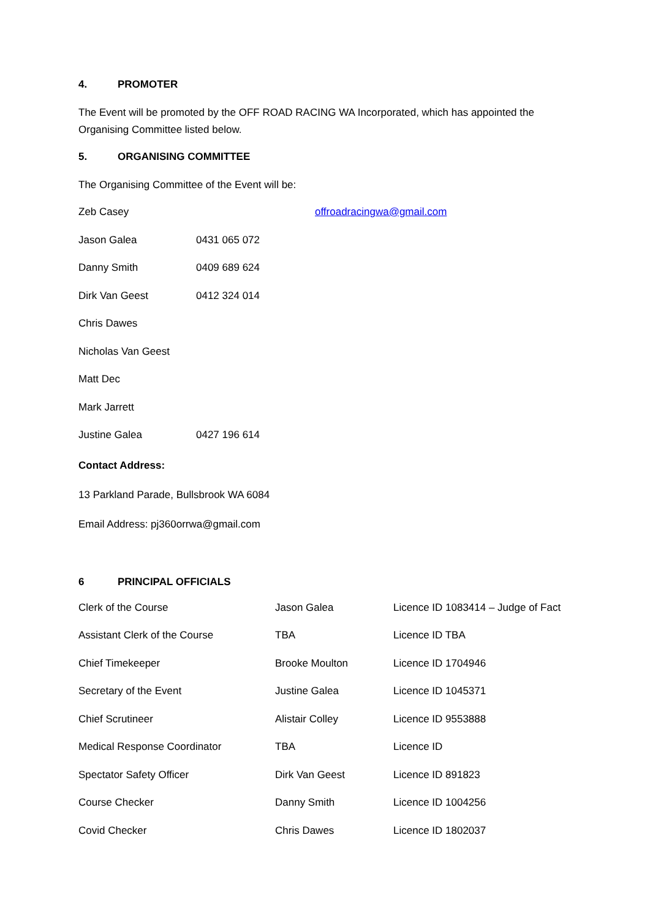4. PROMOTER
The Event will be promoted by the OFF ROAD RACING WA Incorporated, which has appointed the
Organising Committee listed below.
5. ORGANISING COMMITTEE
The Organising Committee of the Event will be:
| Zeb Casey | | offroadracingwa@gmail.com |
| Jason Galea | 0431 065 072 | |
| Danny Smith | 0409 689 624 | |
| Dirk Van Geest | 0412 324 014 | |
| Chris Dawes | | |
| Nicholas Van Geest | | |
| Matt Dec | | |
| Mark Jarrett | | |
| Justine Galea | 0427 196 614 | |
Contact Address:
13 Parkland Parade, Bullsbrook WA 6084
Email Address: pj360orrwa@gmail.com
6 PRINCIPAL OFFICIALS
| Clerk of the Course | Jason Galea | Licence ID 1083414 – Judge of Fact |
| Assistant Clerk of the Course | TBA | Licence ID TBA |
| Chief Timekeeper | Brooke Moulton | Licence ID 1704946 |
| Secretary of the Event | Justine Galea | Licence ID 1045371 |
| Chief Scrutineer | Alistair Colley | Licence ID 9553888 |
| Medical Response Coordinator | TBA | Licence ID |
| Spectator Safety Officer | Dirk Van Geest | Licence ID 891823 |
| Course Checker | Danny Smith | Licence ID 1004256 |
| Covid Checker | Chris Dawes | Licence ID 1802037 |